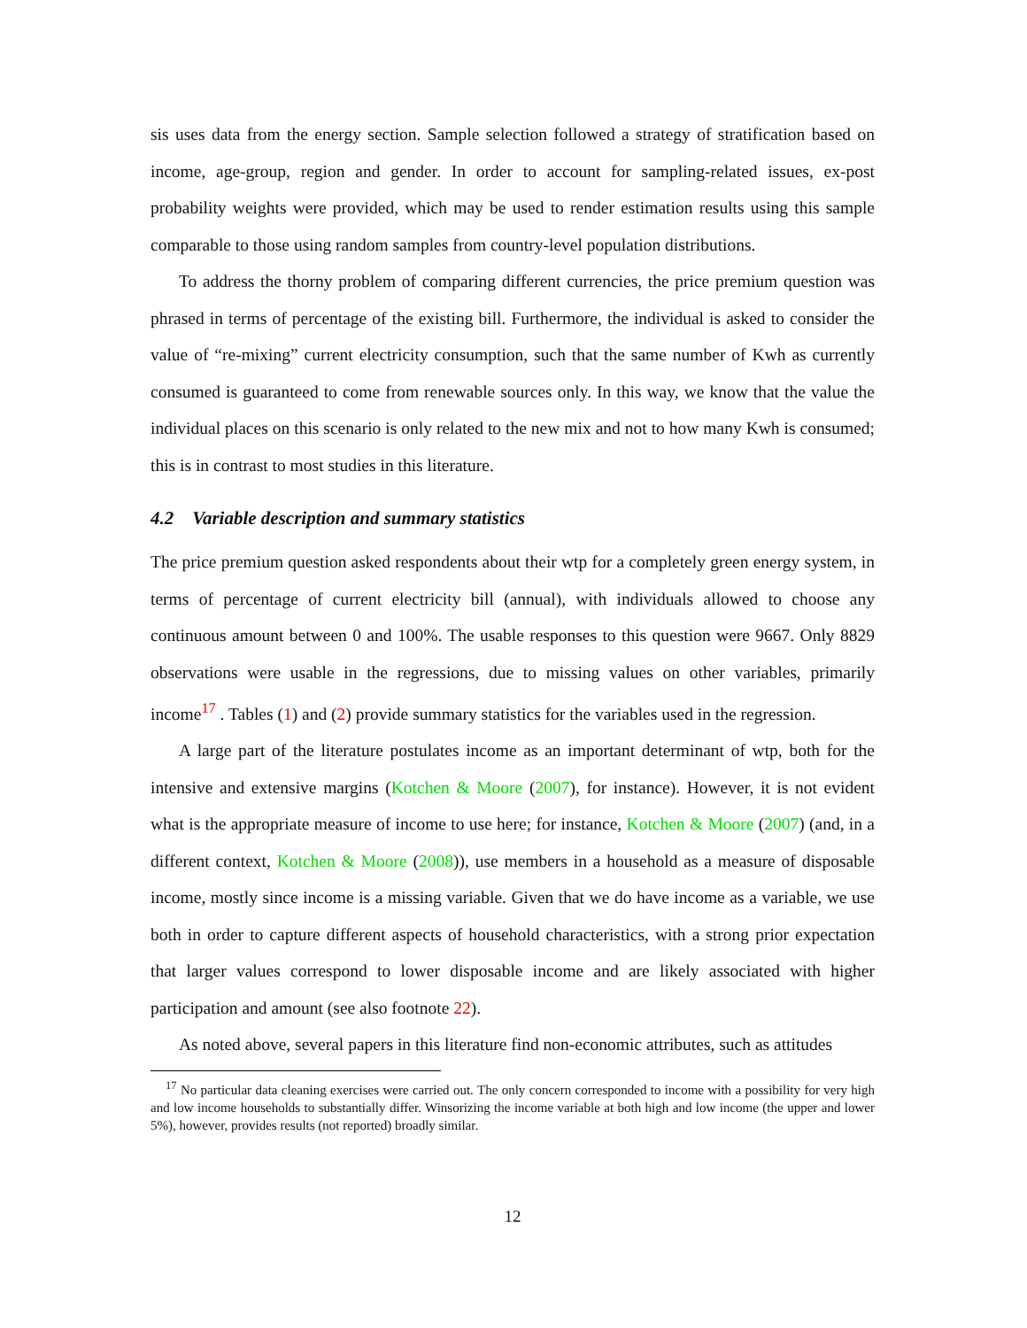sis uses data from the energy section. Sample selection followed a strategy of stratification based on income, age-group, region and gender. In order to account for sampling-related issues, ex-post probability weights were provided, which may be used to render estimation results using this sample comparable to those using random samples from country-level population distributions.
To address the thorny problem of comparing different currencies, the price premium question was phrased in terms of percentage of the existing bill. Furthermore, the individual is asked to consider the value of “re-mixing” current electricity consumption, such that the same number of Kwh as currently consumed is guaranteed to come from renewable sources only. In this way, we know that the value the individual places on this scenario is only related to the new mix and not to how many Kwh is consumed; this is in contrast to most studies in this literature.
4.2 Variable description and summary statistics
The price premium question asked respondents about their wtp for a completely green energy system, in terms of percentage of current electricity bill (annual), with individuals allowed to choose any continuous amount between 0 and 100%. The usable responses to this question were 9667. Only 8829 observations were usable in the regressions, due to missing values on other variables, primarily income<sup>17</sup> . Tables (1) and (2) provide summary statistics for the variables used in the regression.
A large part of the literature postulates income as an important determinant of wtp, both for the intensive and extensive margins (Kotchen & Moore (2007), for instance). However, it is not evident what is the appropriate measure of income to use here; for instance, Kotchen & Moore (2007) (and, in a different context, Kotchen & Moore (2008)), use members in a household as a measure of disposable income, mostly since income is a missing variable. Given that we do have income as a variable, we use both in order to capture different aspects of household characteristics, with a strong prior expectation that larger values correspond to lower disposable income and are likely associated with higher participation and amount (see also footnote 22).
As noted above, several papers in this literature find non-economic attributes, such as attitudes
<sup>17</sup> No particular data cleaning exercises were carried out. The only concern corresponded to income with a possibility for very high and low income households to substantially differ. Winsorizing the income variable at both high and low income (the upper and lower 5%), however, provides results (not reported) broadly similar.
12